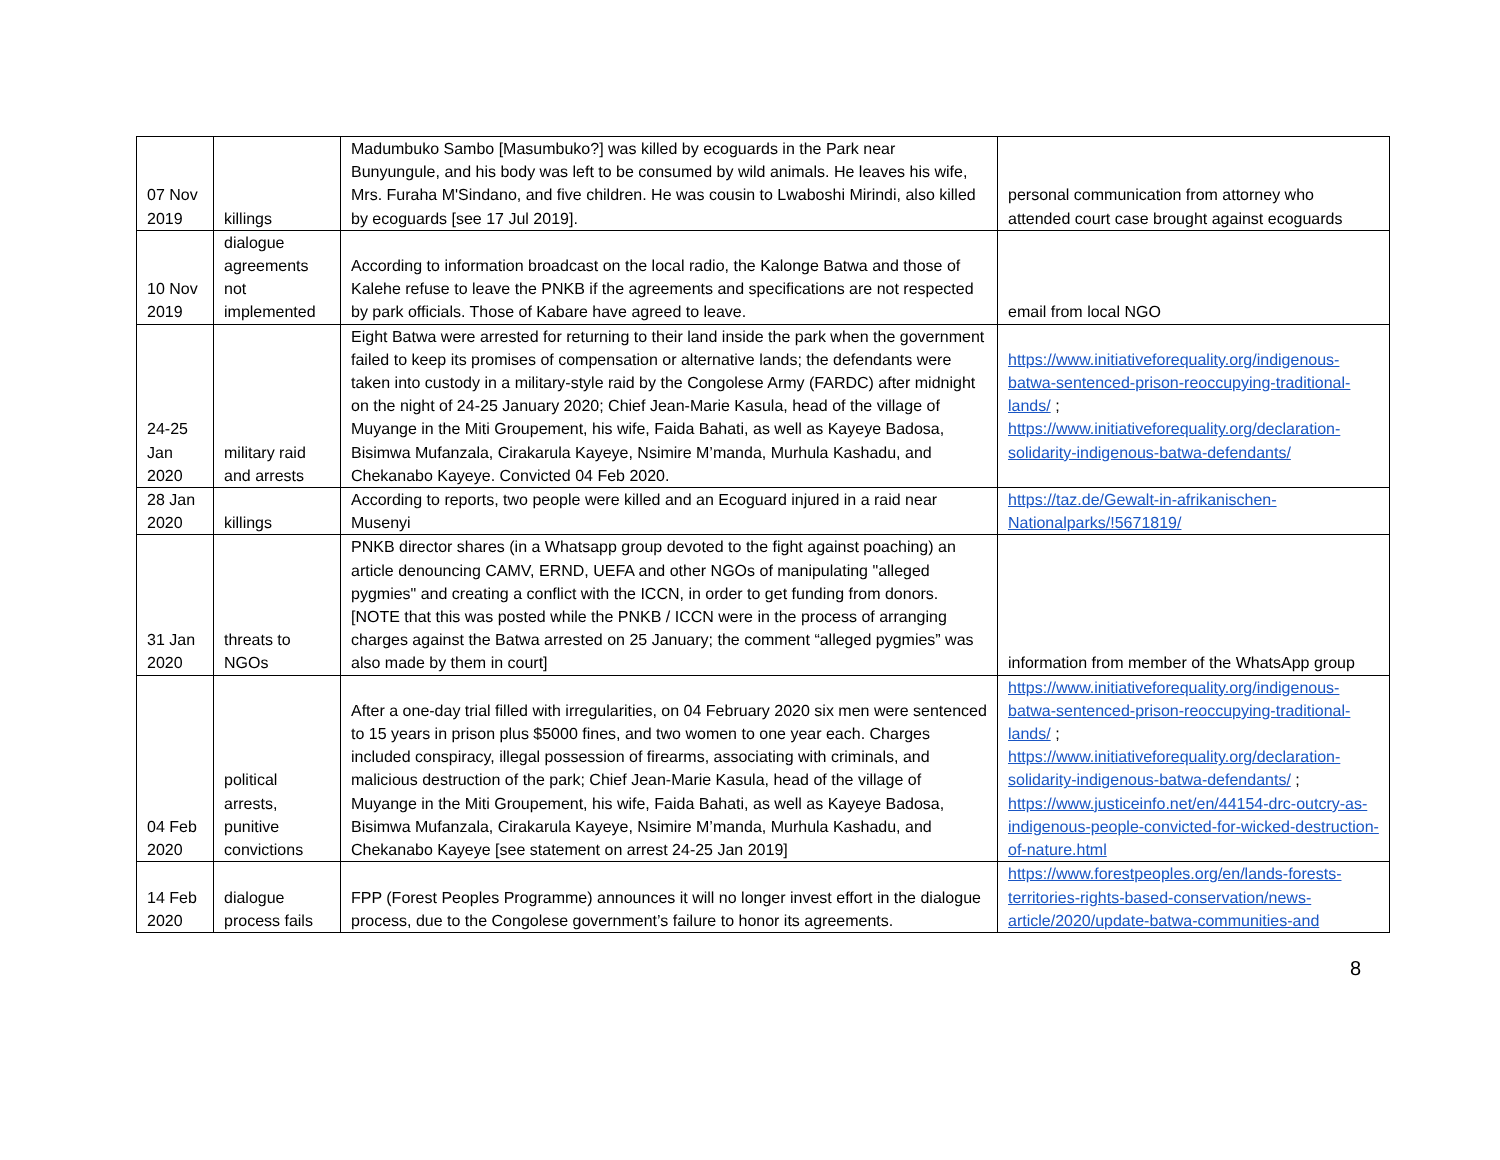| 07 Nov 2019 | killings | Madumbuko Sambo [Masumbuko?] was killed by ecoguards in the Park near Bunyungule, and his body was left to be consumed by wild animals. He leaves his wife, Mrs. Furaha M'Sindano, and five children. He was cousin to Lwaboshi Mirindi, also killed by ecoguards [see 17 Jul 2019]. | personal communication from attorney who attended court case brought against ecoguards |
| 10 Nov 2019 | dialogue agreements not implemented | According to information broadcast on the local radio, the Kalonge Batwa and those of Kalehe refuse to leave the PNKB if the agreements and specifications are not respected by park officials. Those of Kabare have agreed to leave. | email from local NGO |
| 24-25 Jan 2020 | military raid and arrests | Eight Batwa were arrested for returning to their land inside the park when the government failed to keep its promises of compensation or alternative lands; the defendants were taken into custody in a military-style raid by the Congolese Army (FARDC) after midnight on the night of 24-25 January 2020; Chief Jean-Marie Kasula, head of the village of Muyange in the Miti Groupement, his wife, Faida Bahati, as well as Kayeye Badosa, Bisimwa Mufanzala, Cirakarula Kayeye, Nsimire M’manda, Murhula Kashadu, and Chekanabo Kayeye. Convicted 04 Feb 2020. | https://www.initiativeforequality.org/indigenous-batwa-sentenced-prison-reoccupying-traditional-lands/ ; https://www.initiativeforequality.org/declaration-solidarity-indigenous-batwa-defendants/ |
| 28 Jan 2020 | killings | According to reports, two people were killed and an Ecoguard injured in a raid near Musenyi | https://taz.de/Gewalt-in-afrikanischen-Nationalparks/!5671819/ |
| 31 Jan 2020 | threats to NGOs | PNKB director shares (in a Whatsapp group devoted to the fight against poaching) an article denouncing CAMV, ERND, UEFA and other NGOs of manipulating "alleged pygmies" and creating a conflict with the ICCN, in order to get funding from donors. [NOTE that this was posted while the PNKB / ICCN were in the process of arranging charges against the Batwa arrested on 25 January; the comment “alleged pygmies” was also made by them in court] | information from member of the WhatsApp group |
| 04 Feb 2020 | political arrests, punitive convictions | After a one-day trial filled with irregularities, on 04 February 2020 six men were sentenced to 15 years in prison plus $5000 fines, and two women to one year each. Charges included conspiracy, illegal possession of firearms, associating with criminals, and malicious destruction of the park; Chief Jean-Marie Kasula, head of the village of Muyange in the Miti Groupement, his wife, Faida Bahati, as well as Kayeye Badosa, Bisimwa Mufanzala, Cirakarula Kayeye, Nsimire M’manda, Murhula Kashadu, and Chekanabo Kayeye [see statement on arrest 24-25 Jan 2019] | https://www.initiativeforequality.org/indigenous-batwa-sentenced-prison-reoccupying-traditional-lands/ ; https://www.initiativeforequality.org/declaration-solidarity-indigenous-batwa-defendants/ ; https://www.justiceinfo.net/en/44154-drc-outcry-as-indigenous-people-convicted-for-wicked-destruction-of-nature.html |
| 14 Feb 2020 | dialogue process fails | FPP (Forest Peoples Programme) announces it will no longer invest effort in the dialogue process, due to the Congolese government’s failure to honor its agreements. | https://www.forestpeoples.org/en/lands-forests-territories-rights-based-conservation/news-article/2020/update-batwa-communities-and |
8